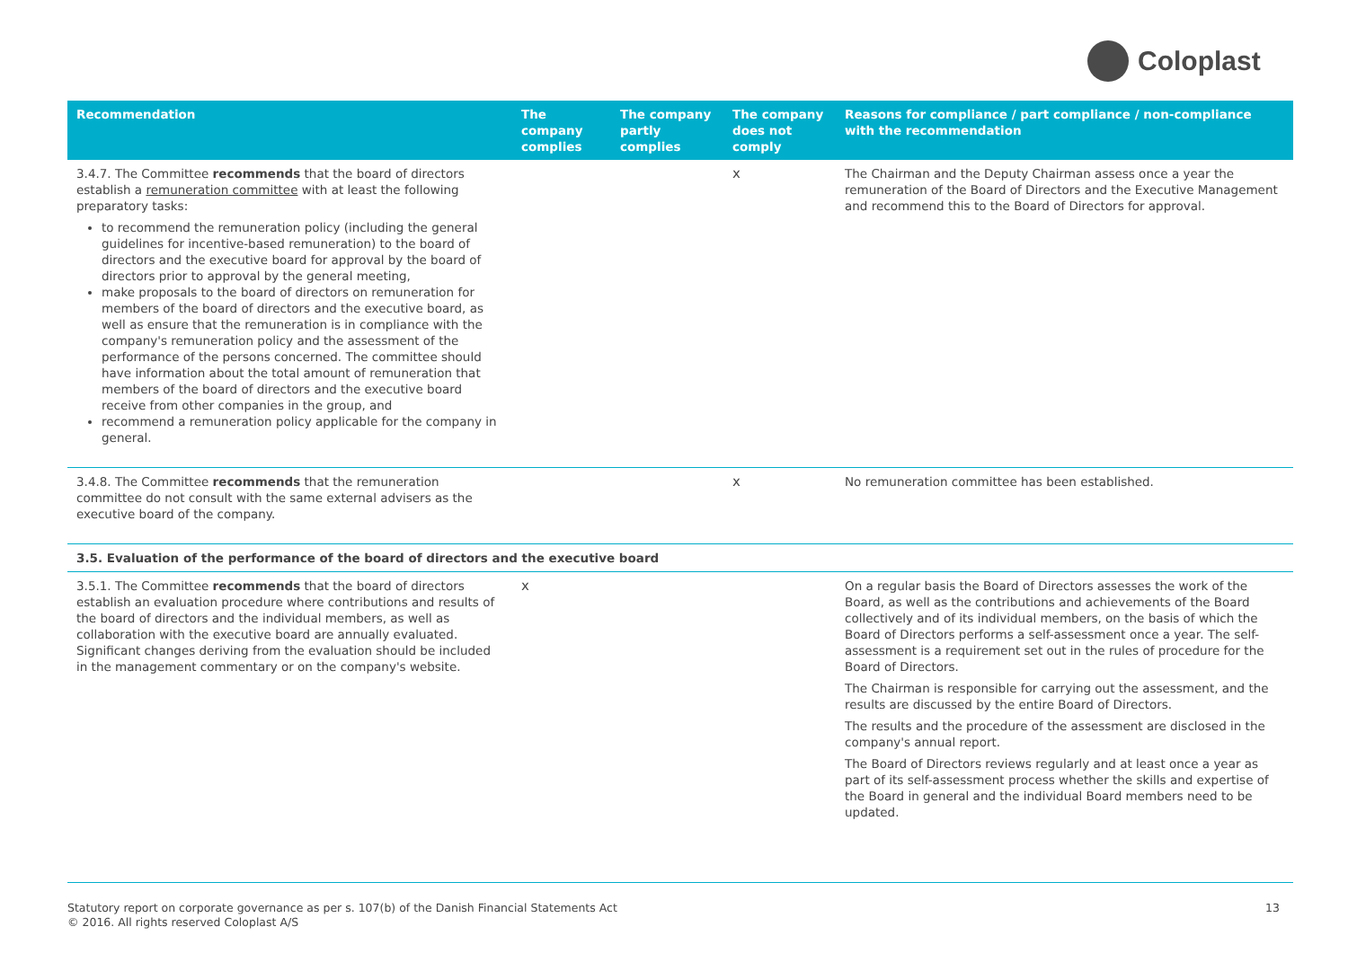Coloplast
| Recommendation | The company complies | The company partly complies | The company does not comply | Reasons for compliance / part compliance / non-compliance with the recommendation |
| --- | --- | --- | --- | --- |
| 3.4.7. The Committee recommends that the board of directors establish a remuneration committee with at least the following preparatory tasks: to recommend the remuneration policy (including the general guidelines for incentive-based remuneration) to the board of directors and the executive board for approval by the board of directors prior to approval by the general meeting, make proposals to the board of directors on remuneration for members of the board of directors and the executive board, as well as ensure that the remuneration is in compliance with the company's remuneration policy and the assessment of the performance of the persons concerned. The committee should have information about the total amount of remuneration that members of the board of directors and the executive board receive from other companies in the group, and recommend a remuneration policy applicable for the company in general. | | | x | The Chairman and the Deputy Chairman assess once a year the remuneration of the Board of Directors and the Executive Management and recommend this to the Board of Directors for approval. |
| 3.4.8. The Committee recommends that the remuneration committee do not consult with the same external advisers as the executive board of the company. | | | x | No remuneration committee has been established. |
| 3.5. Evaluation of the performance of the board of directors and the executive board | | | | |
| 3.5.1. The Committee recommends that the board of directors establish an evaluation procedure where contributions and results of the board of directors and the individual members, as well as collaboration with the executive board are annually evaluated. Significant changes deriving from the evaluation should be included in the management commentary or on the company's website. | x | | | On a regular basis the Board of Directors assesses the work of the Board, as well as the contributions and achievements of the Board collectively and of its individual members, on the basis of which the Board of Directors performs a self-assessment once a year. The self-assessment is a requirement set out in the rules of procedure for the Board of Directors. The Chairman is responsible for carrying out the assessment, and the results are discussed by the entire Board of Directors. The results and the procedure of the assessment are disclosed in the company's annual report. The Board of Directors reviews regularly and at least once a year as part of its self-assessment process whether the skills and expertise of the Board in general and the individual Board members need to be updated. |
Statutory report on corporate governance as per s. 107(b) of the Danish Financial Statements Act
© 2016. All rights reserved Coloplast A/S
13